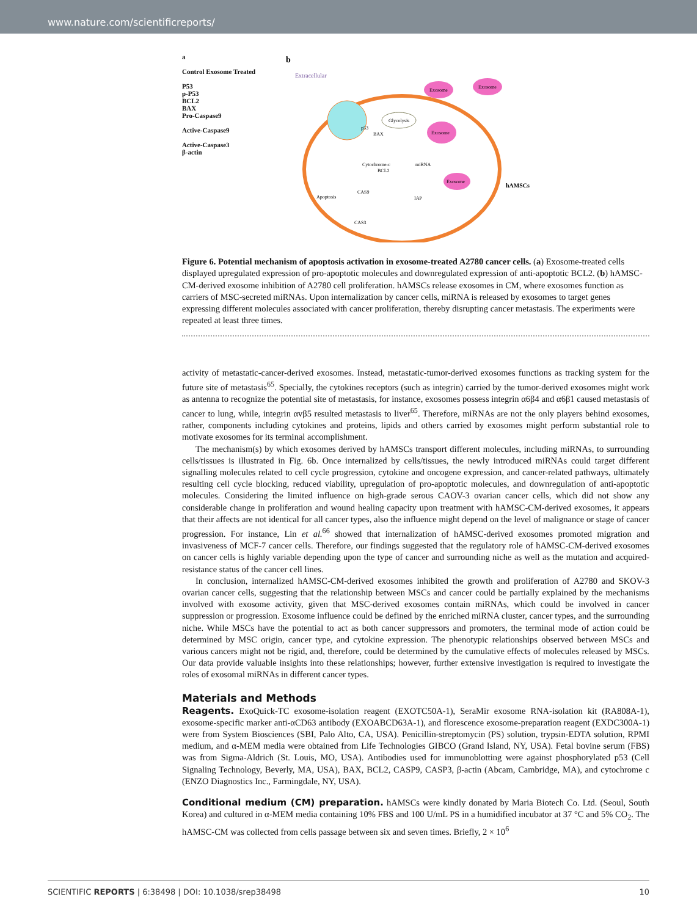www.nature.com/scientificreports/
a
Control Exosome Treated
P53
p-P53
BCL2
BAX
Pro-Caspase9
Active-Caspase9
Active-Caspase3
β-actin
b
Extracellular
Exosome
Exosome
Exosome
Exosome
Glycolysis
Cytochrome-c
BAX
BCL2
CAS9
CAS3
IAP
Apoptosis
p53
miRNA
hAMSCs
Figure 6. Potential mechanism of apoptosis activation in exosome-treated A2780 cancer cells. (a) Exosome-treated cells displayed upregulated expression of pro-apoptotic molecules and downregulated expression of anti-apoptotic BCL2. (b) hAMSC-CM-derived exosome inhibition of A2780 cell proliferation. hAMSCs release exosomes in CM, where exosomes function as carriers of MSC-secreted miRNAs. Upon internalization by cancer cells, miRNA is released by exosomes to target genes expressing different molecules associated with cancer proliferation, thereby disrupting cancer metastasis. The experiments were repeated at least three times.
activity of metastatic-cancer-derived exosomes. Instead, metastatic-tumor-derived exosomes functions as tracking system for the future site of metastasis<sup>65</sup>. Specially, the cytokines receptors (such as integrin) carried by the tumor-derived exosomes might work as antenna to recognize the potential site of metastasis, for instance, exosomes possess integrin α6β4 and α6β1 caused metastasis of cancer to lung, while, integrin αvβ5 resulted metastasis to liver<sup>65</sup>. Therefore, miRNAs are not the only players behind exosomes, rather, components including cytokines and proteins, lipids and others carried by exosomes might perform substantial role to motivate exosomes for its terminal accomplishment.
The mechanism(s) by which exosomes derived by hAMSCs transport different molecules, including miRNAs, to surrounding cells/tissues is illustrated in Fig. 6b. Once internalized by cells/tissues, the newly introduced miRNAs could target different signalling molecules related to cell cycle progression, cytokine and oncogene expression, and cancer-related pathways, ultimately resulting cell cycle blocking, reduced viability, upregulation of pro-apoptotic molecules, and downregulation of anti-apoptotic molecules. Considering the limited influence on high-grade serous CAOV-3 ovarian cancer cells, which did not show any considerable change in proliferation and wound healing capacity upon treatment with hAMSC-CM-derived exosomes, it appears that their affects are not identical for all cancer types, also the influence might depend on the level of malignance or stage of cancer progression. For instance, Lin et al.<sup>66</sup> showed that internalization of hAMSC-derived exosomes promoted migration and invasiveness of MCF-7 cancer cells. Therefore, our findings suggested that the regulatory role of hAMSC-CM-derived exosomes on cancer cells is highly variable depending upon the type of cancer and surrounding niche as well as the mutation and acquired-resistance status of the cancer cell lines.
In conclusion, internalized hAMSC-CM-derived exosomes inhibited the growth and proliferation of A2780 and SKOV-3 ovarian cancer cells, suggesting that the relationship between MSCs and cancer could be partially explained by the mechanisms involved with exosome activity, given that MSC-derived exosomes contain miRNAs, which could be involved in cancer suppression or progression. Exosome influence could be defined by the enriched miRNA cluster, cancer types, and the surrounding niche. While MSCs have the potential to act as both cancer suppressors and promoters, the terminal mode of action could be determined by MSC origin, cancer type, and cytokine expression. The phenotypic relationships observed between MSCs and various cancers might not be rigid, and, therefore, could be determined by the cumulative effects of molecules released by MSCs. Our data provide valuable insights into these relationships; however, further extensive investigation is required to investigate the roles of exosomal miRNAs in different cancer types.
Materials and Methods
Reagents. ExoQuick-TC exosome-isolation reagent (EXOTC50A-1), SeraMir exosome RNA-isolation kit (RA808A-1), exosome-specific marker anti-αCD63 antibody (EXOABCD63A-1), and florescence exosome-preparation reagent (EXDC300A-1) were from System Biosciences (SBI, Palo Alto, CA, USA). Penicillin-streptomycin (PS) solution, trypsin-EDTA solution, RPMI medium, and α-MEM media were obtained from Life Technologies GIBCO (Grand Island, NY, USA). Fetal bovine serum (FBS) was from Sigma-Aldrich (St. Louis, MO, USA). Antibodies used for immunoblotting were against phosphorylated p53 (Cell Signaling Technology, Beverly, MA, USA), BAX, BCL2, CASP9, CASP3, β-actin (Abcam, Cambridge, MA), and cytochrome c (ENZO Diagnostics Inc., Farmingdale, NY, USA).
Conditional medium (CM) preparation. hAMSCs were kindly donated by Maria Biotech Co. Ltd. (Seoul, South Korea) and cultured in α-MEM media containing 10% FBS and 100 U/mL PS in a humidified incubator at 37 °C and 5% CO<sub>2</sub>. The hAMSC-CM was collected from cells passage between six and seven times. Briefly, 2 × 10<sup>6</sup>
SCIENTIFIC REPORTS | 6:38498 | DOI: 10.1038/srep38498 10